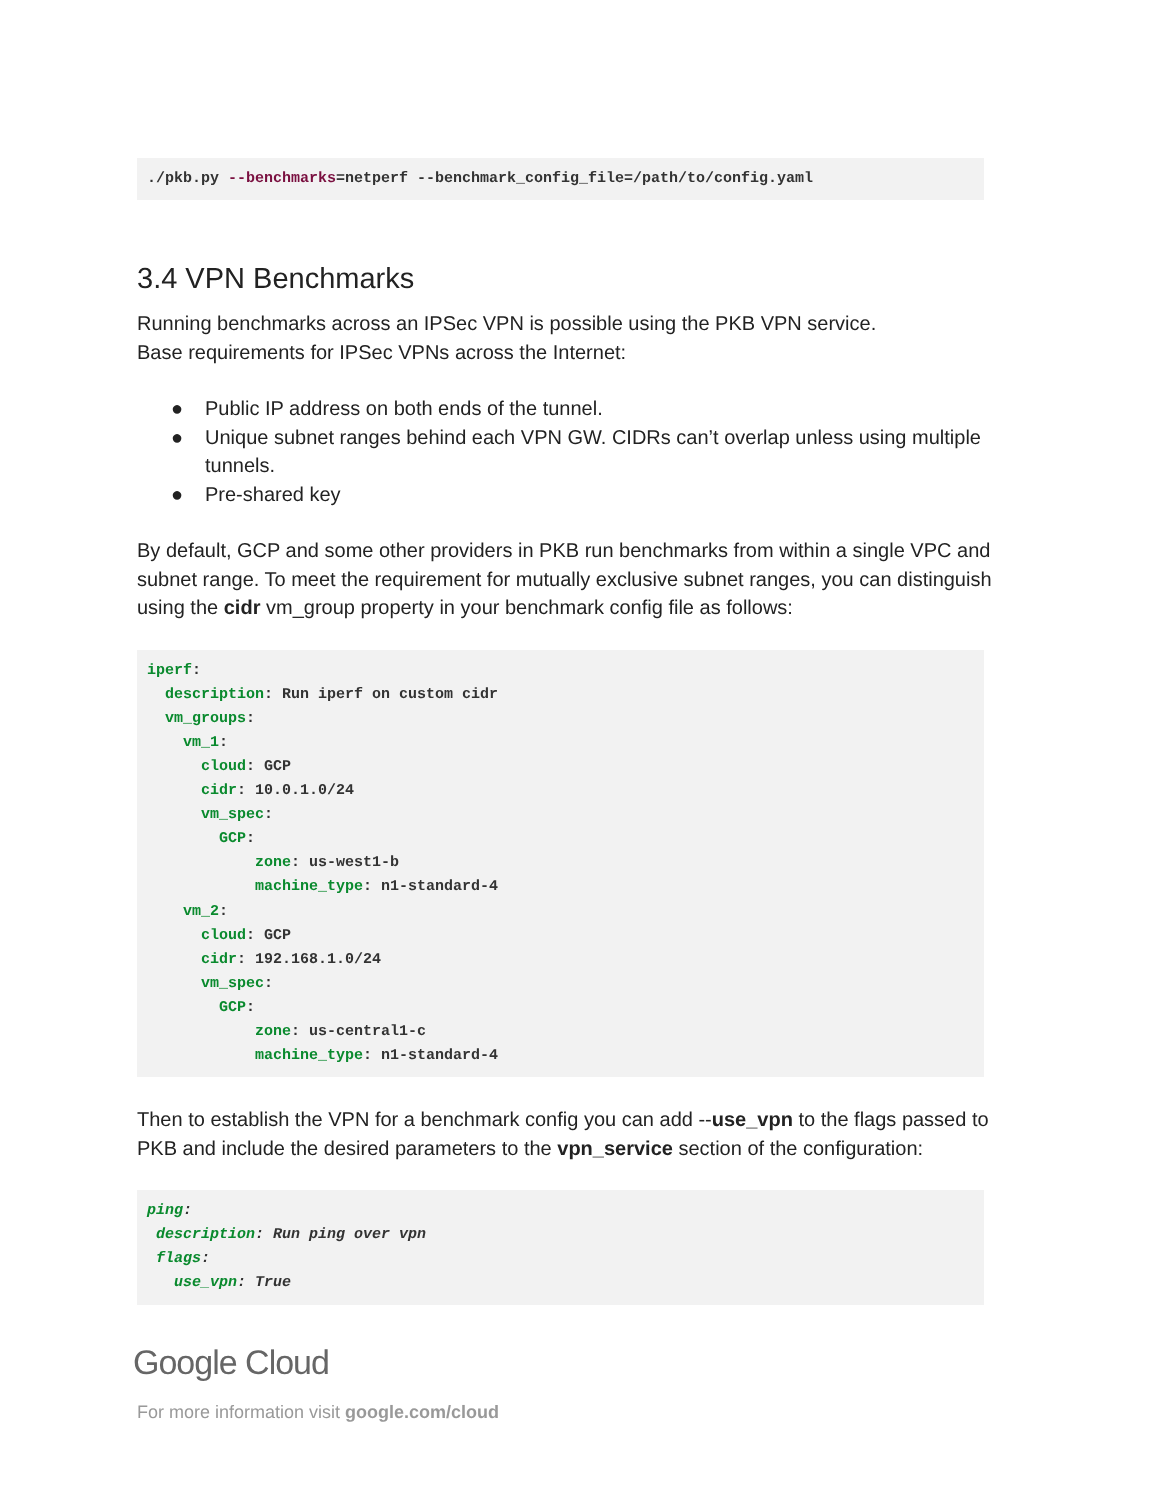./pkb.py --benchmarks=netperf --benchmark_config_file=/path/to/config.yaml
3.4 VPN Benchmarks
Running benchmarks across an IPSec VPN is possible using the PKB VPN service.
Base requirements for IPSec VPNs across the Internet:
● Public IP address on both ends of the tunnel.
● Unique subnet ranges behind each VPN GW. CIDRs can’t overlap unless using multiple tunnels.
● Pre-shared key
By default, GCP and some other providers in PKB run benchmarks from within a single VPC and subnet range. To meet the requirement for mutually exclusive subnet ranges, you can distinguish using the cidr vm_group property in your benchmark config file as follows:
iperf:
  description: Run iperf on custom cidr
  vm_groups:
    vm_1:
      cloud: GCP
      cidr: 10.0.1.0/24
      vm_spec:
        GCP:
            zone: us-west1-b
            machine_type: n1-standard-4
    vm_2:
      cloud: GCP
      cidr: 192.168.1.0/24
      vm_spec:
        GCP:
            zone: us-central1-c
            machine_type: n1-standard-4
Then to establish the VPN for a benchmark config you can add --use_vpn to the flags passed to PKB and include the desired parameters to the vpn_service section of the configuration:
ping:
 description: Run ping over vpn
 flags:
   use_vpn: True
Google Cloud
For more information visit google.com/cloud